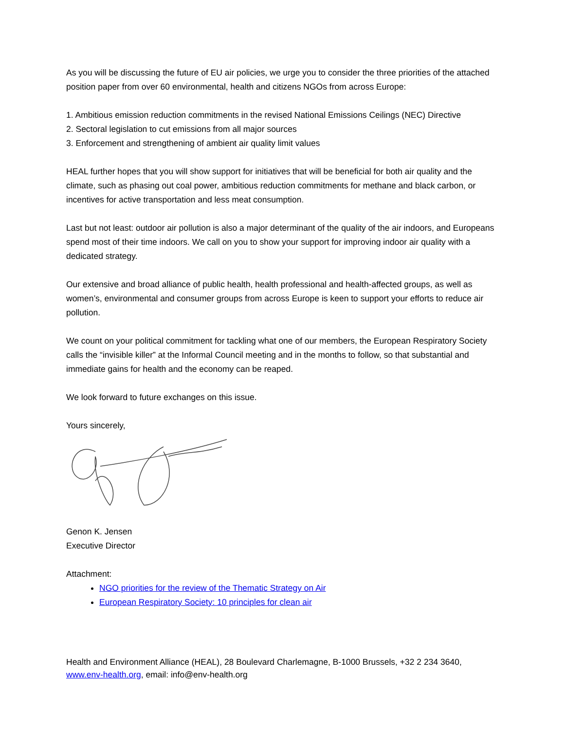As you will be discussing the future of EU air policies, we urge you to consider the three priorities of the attached position paper from over 60 environmental, health and citizens NGOs from across Europe:
1. Ambitious emission reduction commitments in the revised National Emissions Ceilings (NEC) Directive
2. Sectoral legislation to cut emissions from all major sources
3. Enforcement and strengthening of ambient air quality limit values
HEAL further hopes that you will show support for initiatives that will be beneficial for both air quality and the climate, such as phasing out coal power, ambitious reduction commitments for methane and black carbon, or incentives for active transportation and less meat consumption.
Last but not least: outdoor air pollution is also a major determinant of the quality of the air indoors, and Europeans spend most of their time indoors. We call on you to show your support for improving indoor air quality with a dedicated strategy.
Our extensive and broad alliance of public health, health professional and health-affected groups, as well as women’s, environmental and consumer groups from across Europe is keen to support your efforts to reduce air pollution.
We count on your political commitment for tackling what one of our members, the European Respiratory Society calls the “invisible killer” at the Informal Council meeting and in the months to follow, so that substantial and immediate gains for health and the economy can be reaped.
We look forward to future exchanges on this issue.
Yours sincerely,
Genon K. Jensen
Executive Director
Attachment:
NGO priorities for the review of the Thematic Strategy on Air
European Respiratory Society: 10 principles for clean air
Health and Environment Alliance (HEAL), 28 Boulevard Charlemagne, B-1000 Brussels, +32 2 234 3640, www.env-health.org, email: info@env-health.org